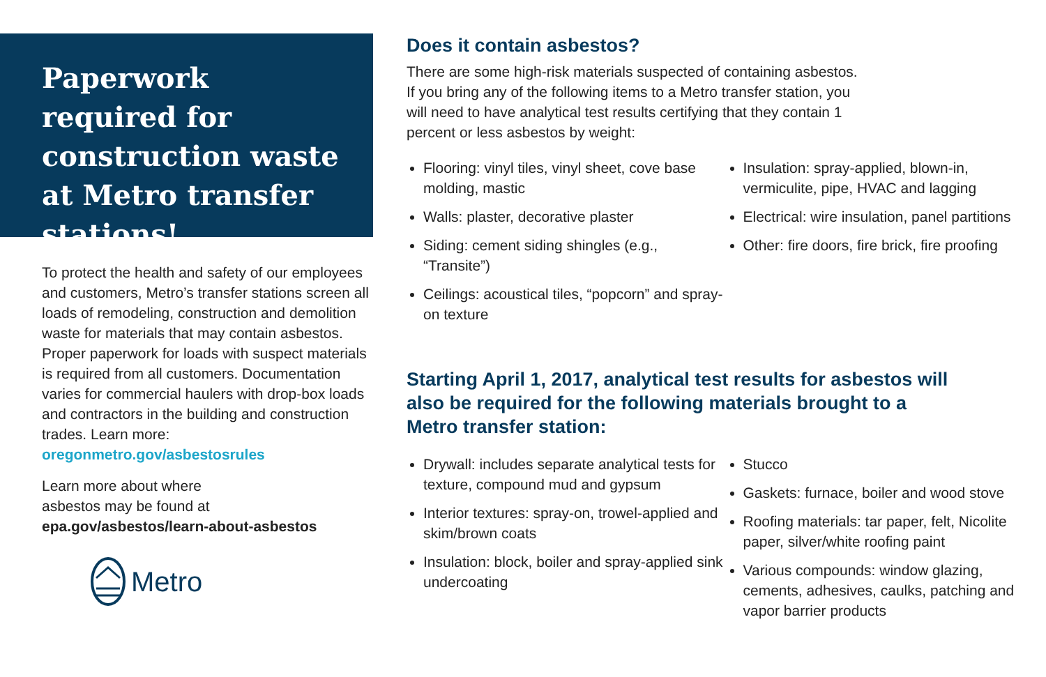Paperwork required for construction waste at Metro transfer stations!
To protect the health and safety of our employees and customers, Metro’s transfer stations screen all loads of remodeling, construction and demolition waste for materials that may contain asbestos. Proper paperwork for loads with suspect materials is required from all customers. Documentation varies for commercial haulers with drop-box loads and contractors in the building and construction trades. Learn more: oregonmetro.gov/asbestosrules
Learn more about where
asbestos may be found at
epa.gov/asbestos/learn-about-asbestos
Metro
Does it contain asbestos?
There are some high-risk materials suspected of containing asbestos.
If you bring any of the following items to a Metro transfer station, you
will need to have analytical test results certifying that they contain 1
percent or less asbestos by weight:
Flooring: vinyl tiles, vinyl sheet, cove base molding, mastic
Walls: plaster, decorative plaster
Siding: cement siding shingles (e.g., “Transite”)
Ceilings: acoustical tiles, “popcorn” and spray-on texture
Insulation: spray-applied, blown-in, vermiculite, pipe, HVAC and lagging
Electrical: wire insulation, panel partitions
Other: fire doors, fire brick, fire proofing
Starting April 1, 2017, analytical test results for asbestos will also be required for the following materials brought to a Metro transfer station:
Drywall: includes separate analytical tests for texture, compound mud and gypsum
Interior textures: spray-on, trowel-applied and skim/brown coats
Insulation: block, boiler and spray-applied sink undercoating
Stucco
Gaskets: furnace, boiler and wood stove
Roofing materials: tar paper, felt, Nicolite paper, silver/white roofing paint
Various compounds: window glazing, cements, adhesives, caulks, patching and vapor barrier products